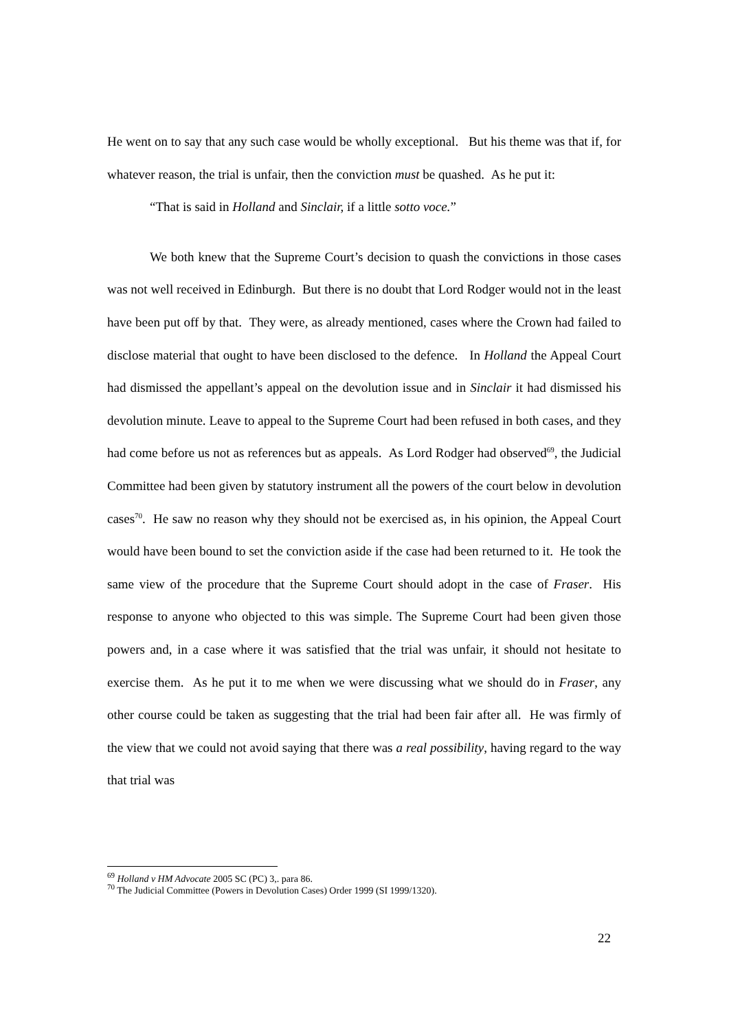He went on to say that any such case would be wholly exceptional. But his theme was that if, for whatever reason, the trial is unfair, then the conviction must be quashed. As he put it:
“That is said in Holland and Sinclair, if a little sotto voce.”
We both knew that the Supreme Court’s decision to quash the convictions in those cases was not well received in Edinburgh. But there is no doubt that Lord Rodger would not in the least have been put off by that. They were, as already mentioned, cases where the Crown had failed to disclose material that ought to have been disclosed to the defence. In Holland the Appeal Court had dismissed the appellant’s appeal on the devolution issue and in Sinclair it had dismissed his devolution minute. Leave to appeal to the Supreme Court had been refused in both cases, and they had come before us not as references but as appeals. As Lord Rodger had observed<sup>69</sup>, the Judicial Committee had been given by statutory instrument all the powers of the court below in devolution cases<sup>70</sup>. He saw no reason why they should not be exercised as, in his opinion, the Appeal Court would have been bound to set the conviction aside if the case had been returned to it. He took the same view of the procedure that the Supreme Court should adopt in the case of Fraser. His response to anyone who objected to this was simple. The Supreme Court had been given those powers and, in a case where it was satisfied that the trial was unfair, it should not hesitate to exercise them. As he put it to me when we were discussing what we should do in Fraser, any other course could be taken as suggesting that the trial had been fair after all. He was firmly of the view that we could not avoid saying that there was a real possibility, having regard to the way that trial was
<sup>69</sup> Holland v HM Advocate 2005 SC (PC) 3,. para 86.
<sup>70</sup> The Judicial Committee (Powers in Devolution Cases) Order 1999 (SI 1999/1320).
22